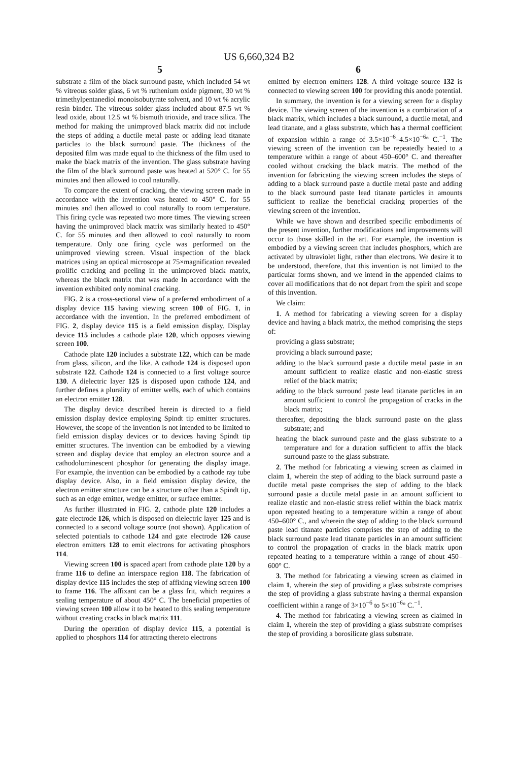US 6,660,324 B2
5 6
substrate a film of the black surround paste, which included 54 wt % vitreous solder glass, 6 wt % ruthenium oxide pigment, 30 wt % trimethylpentanediol monoisobutyrate solvent, and 10 wt % acrylic resin binder. The vitreous solder glass included about 87.5 wt % lead oxide, about 12.5 wt % bismuth trioxide, and trace silica. The method for making the unimproved black matrix did not include the steps of adding a ductile metal paste or adding lead titanate particles to the black surround paste. The thickness of the deposited film was made equal to the thickness of the film used to make the black matrix of the invention. The glass substrate having the film of the black surround paste was heated at 520° C. for 55 minutes and then allowed to cool naturally.
To compare the extent of cracking, the viewing screen made in accordance with the invention was heated to 450° C. for 55 minutes and then allowed to cool naturally to room temperature. This firing cycle was repeated two more times. The viewing screen having the unimproved black matrix was similarly heated to 450° C. for 55 minutes and then allowed to cool naturally to room temperature. Only one firing cycle was performed on the unimproved viewing screen. Visual inspection of the black matrices using an optical microscope at 75×magnification revealed prolific cracking and peeling in the unimproved black matrix, whereas the black matrix that was made In accordance with the invention exhibited only nominal cracking.
FIG. 2 is a cross-sectional view of a preferred embodiment of a display device 115 having viewing screen 100 of FIG. 1, in accordance with the invention. In the preferred embodiment of FIG. 2, display device 115 is a field emission display. Display device 115 includes a cathode plate 120, which opposes viewing screen 100.
Cathode plate 120 includes a substrate 122, which can be made from glass, silicon, and the like. A cathode 124 is disposed upon substrate 122. Cathode 124 is connected to a first voltage source 130. A dielectric layer 125 is disposed upon cathode 124, and further defines a plurality of emitter wells, each of which contains an electron emitter 128.
The display device described herein is directed to a field emission display device employing Spindt tip emitter structures. However, the scope of the invention is not intended to be limited to field emission display devices or to devices having Spindt tip emitter structures. The invention can be embodied by a viewing screen and display device that employ an electron source and a cathodoluminescent phosphor for generating the display image. For example, the invention can be embodied by a cathode ray tube display device. Also, in a field emission display device, the electron emitter structure can be a structure other than a Spindt tip, such as an edge emitter, wedge emitter, or surface emitter.
As further illustrated in FIG. 2, cathode plate 120 includes a gate electrode 126, which is disposed on dielectric layer 125 and is connected to a second voltage source (not shown). Application of selected potentials to cathode 124 and gate electrode 126 cause electron emitters 128 to emit electrons for activating phosphors 114.
Viewing screen 100 is spaced apart from cathode plate 120 by a frame 116 to define an interspace region 118. The fabrication of display device 115 includes the step of affixing viewing screen 100 to frame 116. The affixant can be a glass frit, which requires a sealing temperature of about 450° C. The beneficial properties of viewing screen 100 allow it to be heated to this sealing temperature without creating cracks in black matrix 111.
During the operation of display device 115, a potential is applied to phosphors 114 for attracting thereto electrons
emitted by electron emitters 128. A third voltage source 132 is connected to viewing screen 100 for providing this anode potential.
In summary, the invention is for a viewing screen for a display device. The viewing screen of the invention is a combination of a black matrix, which includes a black surround, a ductile metal, and lead titanate, and a glass substrate, which has a thermal coefficient of expansion within a range of 3.5×10<sup>−6</sup>–4.5×10<sup>−6</sup>° C.<sup>−1</sup>. The viewing screen of the invention can be repeatedly heated to a temperature within a range of about 450–600° C. and thereafter cooled without cracking the black matrix. The method of the invention for fabricating the viewing screen includes the steps of adding to a black surround paste a ductile metal paste and adding to the black surround paste lead titanate particles in amounts sufficient to realize the beneficial cracking properties of the viewing screen of the invention.
While we have shown and described specific embodiments of the present invention, further modifications and improvements will occur to those skilled in the art. For example, the invention is embodied by a viewing screen that includes phosphors, which are activated by ultraviolet light, rather than electrons. We desire it to be understood, therefore, that this invention is not limited to the particular forms shown, and we intend in the appended claims to cover all modifications that do not depart from the spirit and scope of this invention.
We claim:
1. A method for fabricating a viewing screen for a display device and having a black matrix, the method comprising the steps of:
providing a glass substrate;
providing a black surround paste;
adding to the black surround paste a ductile metal paste in an amount sufficient to realize elastic and non-elastic stress relief of the black matrix;
adding to the black surround paste lead titanate particles in an amount sufficient to control the propagation of cracks in the black matrix;
thereafter, depositing the black surround paste on the glass substrate; and
heating the black surround paste and the glass substrate to a temperature and for a duration sufficient to affix the black surround paste to the glass substrate.
2. The method for fabricating a viewing screen as claimed in claim 1, wherein the step of adding to the black surround paste a ductile metal paste comprises the step of adding to the black surround paste a ductile metal paste in an amount sufficient to realize elastic and non-elastic stress relief within the black matrix upon repeated heating to a temperature within a range of about 450–600° C., and wherein the step of adding to the black surround paste lead titanate particles comprises the step of adding to the black surround paste lead titanate particles in an amount sufficient to control the propagation of cracks in the black matrix upon repeated heating to a temperature within a range of about 450–600° C.
3. The method for fabricating a viewing screen as claimed in claim 1, wherein the step of providing a glass substrate comprises the step of providing a glass substrate having a thermal expansion coefficient within a range of 3×10<sup>−6</sup> to 5×10<sup>−6</sup>° C.<sup>−1</sup>.
4. The method for fabricating a viewing screen as claimed in claim 1, wherein the step of providing a glass substrate comprises the step of providing a borosilicate glass substrate.